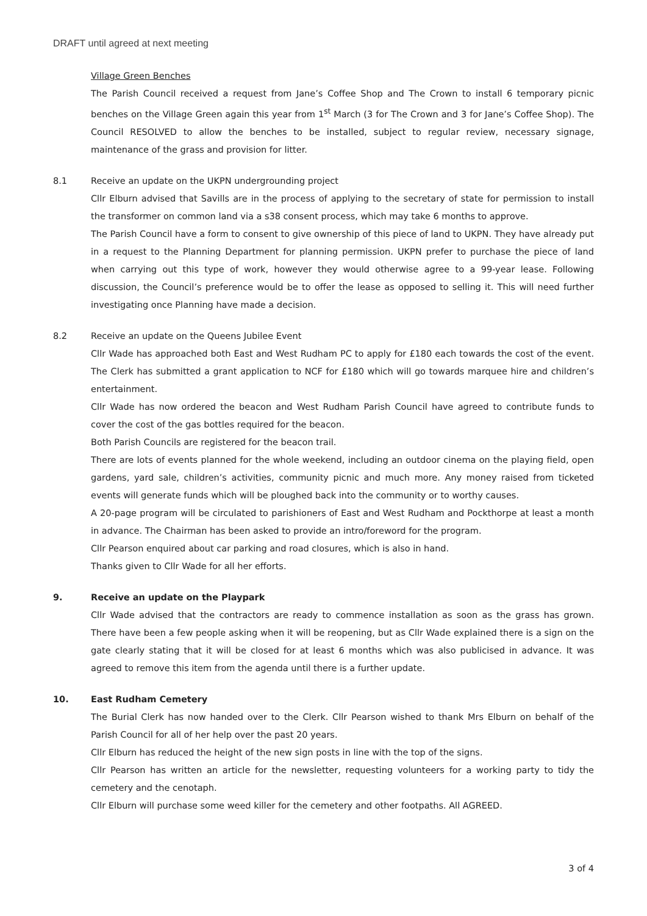DRAFT until agreed at next meeting
Village Green Benches
The Parish Council received a request from Jane’s Coffee Shop and The Crown to install 6 temporary picnic benches on the Village Green again this year from 1<sup>st</sup> March (3 for The Crown and 3 for Jane’s Coffee Shop). The Council RESOLVED to allow the benches to be installed, subject to regular review, necessary signage, maintenance of the grass and provision for litter.
8.1 Receive an update on the UKPN undergrounding project
Cllr Elburn advised that Savills are in the process of applying to the secretary of state for permission to install the transformer on common land via a s38 consent process, which may take 6 months to approve.
The Parish Council have a form to consent to give ownership of this piece of land to UKPN. They have already put in a request to the Planning Department for planning permission. UKPN prefer to purchase the piece of land when carrying out this type of work, however they would otherwise agree to a 99-year lease. Following discussion, the Council’s preference would be to offer the lease as opposed to selling it. This will need further investigating once Planning have made a decision.
8.2 Receive an update on the Queens Jubilee Event
Cllr Wade has approached both East and West Rudham PC to apply for £180 each towards the cost of the event. The Clerk has submitted a grant application to NCF for £180 which will go towards marquee hire and children’s entertainment.
Cllr Wade has now ordered the beacon and West Rudham Parish Council have agreed to contribute funds to cover the cost of the gas bottles required for the beacon.
Both Parish Councils are registered for the beacon trail.
There are lots of events planned for the whole weekend, including an outdoor cinema on the playing field, open gardens, yard sale, children’s activities, community picnic and much more. Any money raised from ticketed events will generate funds which will be ploughed back into the community or to worthy causes.
A 20-page program will be circulated to parishioners of East and West Rudham and Pockthorpe at least a month in advance. The Chairman has been asked to provide an intro/foreword for the program.
Cllr Pearson enquired about car parking and road closures, which is also in hand.
Thanks given to Cllr Wade for all her efforts.
9. Receive an update on the Playpark
Cllr Wade advised that the contractors are ready to commence installation as soon as the grass has grown. There have been a few people asking when it will be reopening, but as Cllr Wade explained there is a sign on the gate clearly stating that it will be closed for at least 6 months which was also publicised in advance. It was agreed to remove this item from the agenda until there is a further update.
10. East Rudham Cemetery
The Burial Clerk has now handed over to the Clerk. Cllr Pearson wished to thank Mrs Elburn on behalf of the Parish Council for all of her help over the past 20 years.
Cllr Elburn has reduced the height of the new sign posts in line with the top of the signs.
Cllr Pearson has written an article for the newsletter, requesting volunteers for a working party to tidy the cemetery and the cenotaph.
Cllr Elburn will purchase some weed killer for the cemetery and other footpaths. All AGREED.
3 of 4